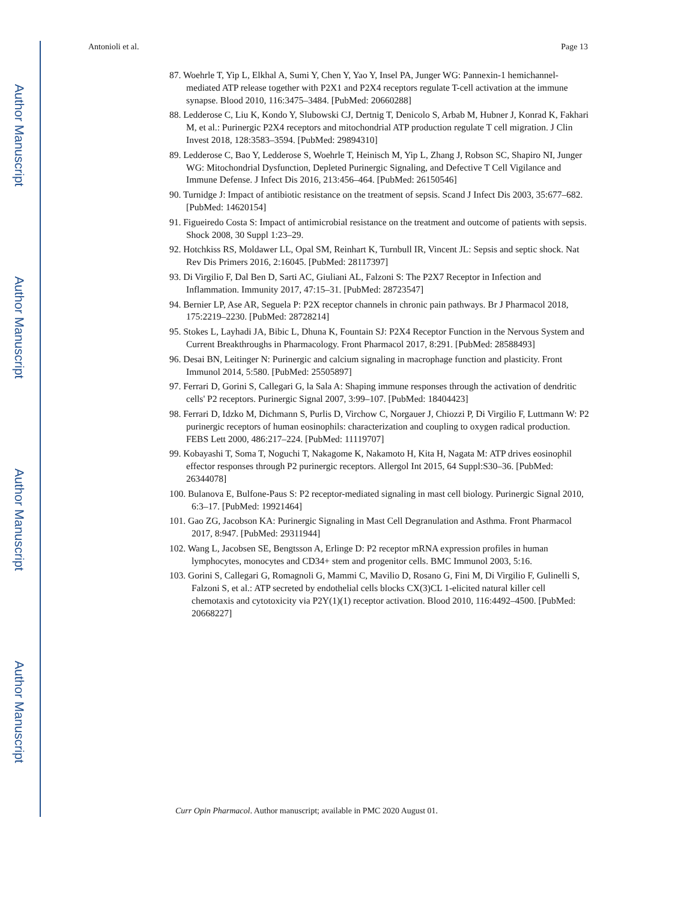Author Manuscript
Author Manuscript
Author Manuscript
Author Manuscript
Antonioli et al. Page 13
87. Woehrle T, Yip L, Elkhal A, Sumi Y, Chen Y, Yao Y, Insel PA, Junger WG: Pannexin-1 hemichannel-mediated ATP release together with P2X1 and P2X4 receptors regulate T-cell activation at the immune synapse. Blood 2010, 116:3475–3484. [PubMed: 20660288]
88. Ledderose C, Liu K, Kondo Y, Slubowski CJ, Dertnig T, Denicolo S, Arbab M, Hubner J, Konrad K, Fakhari M, et al.: Purinergic P2X4 receptors and mitochondrial ATP production regulate T cell migration. J Clin Invest 2018, 128:3583–3594. [PubMed: 29894310]
89. Ledderose C, Bao Y, Ledderose S, Woehrle T, Heinisch M, Yip L, Zhang J, Robson SC, Shapiro NI, Junger WG: Mitochondrial Dysfunction, Depleted Purinergic Signaling, and Defective T Cell Vigilance and Immune Defense. J Infect Dis 2016, 213:456–464. [PubMed: 26150546]
90. Turnidge J: Impact of antibiotic resistance on the treatment of sepsis. Scand J Infect Dis 2003, 35:677–682. [PubMed: 14620154]
91. Figueiredo Costa S: Impact of antimicrobial resistance on the treatment and outcome of patients with sepsis. Shock 2008, 30 Suppl 1:23–29.
92. Hotchkiss RS, Moldawer LL, Opal SM, Reinhart K, Turnbull IR, Vincent JL: Sepsis and septic shock. Nat Rev Dis Primers 2016, 2:16045. [PubMed: 28117397]
93. Di Virgilio F, Dal Ben D, Sarti AC, Giuliani AL, Falzoni S: The P2X7 Receptor in Infection and Inflammation. Immunity 2017, 47:15–31. [PubMed: 28723547]
94. Bernier LP, Ase AR, Seguela P: P2X receptor channels in chronic pain pathways. Br J Pharmacol 2018, 175:2219–2230. [PubMed: 28728214]
95. Stokes L, Layhadi JA, Bibic L, Dhuna K, Fountain SJ: P2X4 Receptor Function in the Nervous System and Current Breakthroughs in Pharmacology. Front Pharmacol 2017, 8:291. [PubMed: 28588493]
96. Desai BN, Leitinger N: Purinergic and calcium signaling in macrophage function and plasticity. Front Immunol 2014, 5:580. [PubMed: 25505897]
97. Ferrari D, Gorini S, Callegari G, la Sala A: Shaping immune responses through the activation of dendritic cells' P2 receptors. Purinergic Signal 2007, 3:99–107. [PubMed: 18404423]
98. Ferrari D, Idzko M, Dichmann S, Purlis D, Virchow C, Norgauer J, Chiozzi P, Di Virgilio F, Luttmann W: P2 purinergic receptors of human eosinophils: characterization and coupling to oxygen radical production. FEBS Lett 2000, 486:217–224. [PubMed: 11119707]
99. Kobayashi T, Soma T, Noguchi T, Nakagome K, Nakamoto H, Kita H, Nagata M: ATP drives eosinophil effector responses through P2 purinergic receptors. Allergol Int 2015, 64 Suppl:S30–36. [PubMed: 26344078]
100. Bulanova E, Bulfone-Paus S: P2 receptor-mediated signaling in mast cell biology. Purinergic Signal 2010, 6:3–17. [PubMed: 19921464]
101. Gao ZG, Jacobson KA: Purinergic Signaling in Mast Cell Degranulation and Asthma. Front Pharmacol 2017, 8:947. [PubMed: 29311944]
102. Wang L, Jacobsen SE, Bengtsson A, Erlinge D: P2 receptor mRNA expression profiles in human lymphocytes, monocytes and CD34+ stem and progenitor cells. BMC Immunol 2003, 5:16.
103. Gorini S, Callegari G, Romagnoli G, Mammi C, Mavilio D, Rosano G, Fini M, Di Virgilio F, Gulinelli S, Falzoni S, et al.: ATP secreted by endothelial cells blocks CX(3)CL 1-elicited natural killer cell chemotaxis and cytotoxicity via P2Y(1)(1) receptor activation. Blood 2010, 116:4492–4500. [PubMed: 20668227]
Curr Opin Pharmacol. Author manuscript; available in PMC 2020 August 01.